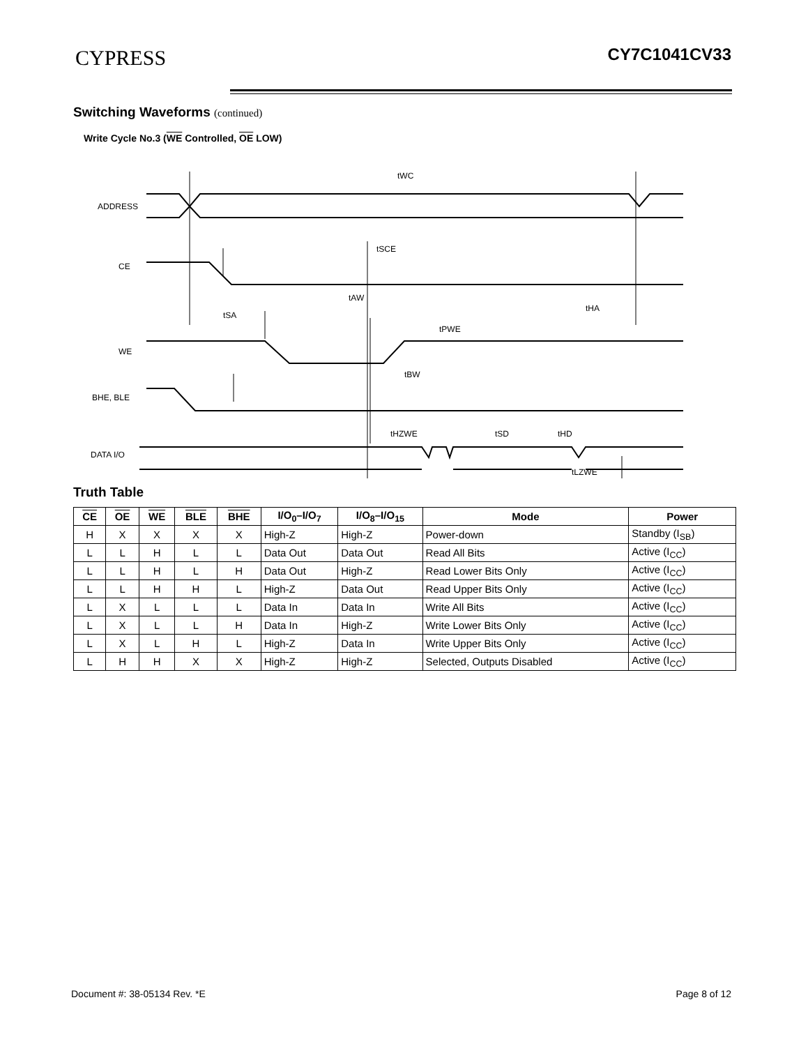CYPRESS CY7C1041CV33
Switching Waveforms (continued)
Write Cycle No.3 (WE Controlled, OE LOW)
ADDRESS
CE
WE
BHE, BLE
DATA I/O
tWC
tSCE
tAW
tHA
tSA
tPWE
tBW
tHZWE
tSD
tHD
tLZWE
Truth Table
| CE | OE | WE | BLE | BHE | I/O<sub>0</sub>–I/O<sub>7</sub> | I/O<sub>8</sub>–I/O<sub>15</sub> | Mode | Power |
| --- | --- | --- | --- | --- | --- | --- | --- | --- |
| H | X | X | X | X | High-Z | High-Z | Power-down | Standby (I<sub>SB</sub>) |
| L | L | H | L | L | Data Out | Data Out | Read All Bits | Active (I<sub>CC</sub>) |
| L | L | H | L | H | Data Out | High-Z | Read Lower Bits Only | Active (I<sub>CC</sub>) |
| L | L | H | H | L | High-Z | Data Out | Read Upper Bits Only | Active (I<sub>CC</sub>) |
| L | X | L | L | L | Data In | Data In | Write All Bits | Active (I<sub>CC</sub>) |
| L | X | L | L | H | Data In | High-Z | Write Lower Bits Only | Active (I<sub>CC</sub>) |
| L | X | L | H | L | High-Z | Data In | Write Upper Bits Only | Active (I<sub>CC</sub>) |
| L | H | H | X | X | High-Z | High-Z | Selected, Outputs Disabled | Active (I<sub>CC</sub>) |
Document #: 38-05134 Rev. *E Page 8 of 12